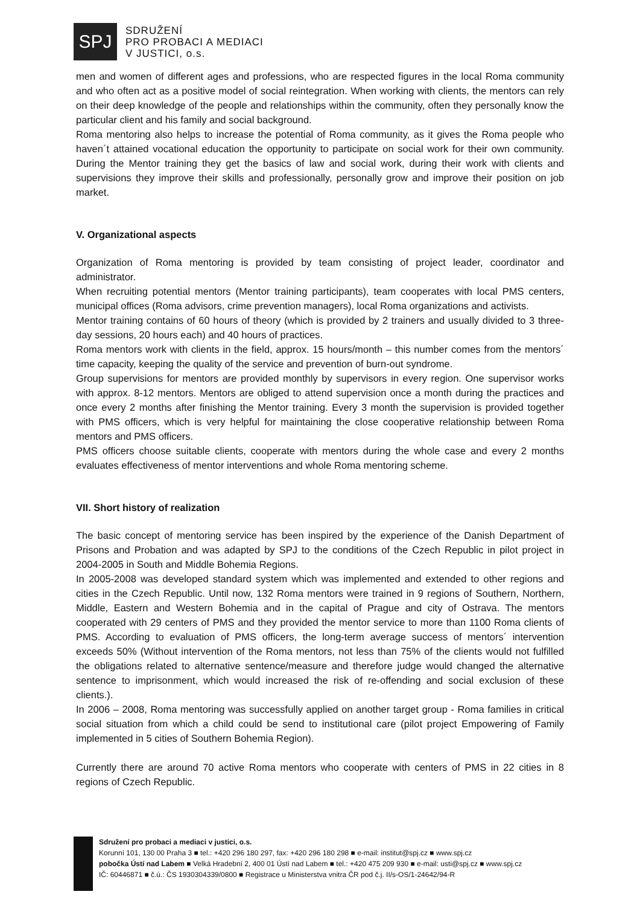SPJ
SDRUŽENÍ
PRO PROBACI A MEDIACI
V JUSTICI, o.s.
men and women of different ages and professions, who are respected figures in the local Roma community and who often act as a positive model of social reintegration. When working with clients, the mentors can rely on their deep knowledge of the people and relationships within the community, often they personally know the particular client and his family and social background.
Roma mentoring also helps to increase the potential of Roma community, as it gives the Roma people who haven´t attained vocational education the opportunity to participate on social work for their own community. During the Mentor training they get the basics of law and social work, during their work with clients and supervisions they improve their skills and professionally, personally grow and improve their position on job market.
V. Organizational aspects
Organization of Roma mentoring is provided by team consisting of project leader, coordinator and administrator.
When recruiting potential mentors (Mentor training participants), team cooperates with local PMS centers, municipal offices (Roma advisors, crime prevention managers), local Roma organizations and activists.
Mentor training contains of 60 hours of theory (which is provided by 2 trainers and usually divided to 3 three-day sessions, 20 hours each) and 40 hours of practices.
Roma mentors work with clients in the field, approx. 15 hours/month – this number comes from the mentors´ time capacity, keeping the quality of the service and prevention of burn-out syndrome.
Group supervisions for mentors are provided monthly by supervisors in every region. One supervisor works with approx. 8-12 mentors. Mentors are obliged to attend supervision once a month during the practices and once every 2 months after finishing the Mentor training. Every 3 month the supervision is provided together with PMS officers, which is very helpful for maintaining the close cooperative relationship between Roma mentors and PMS officers.
PMS officers choose suitable clients, cooperate with mentors during the whole case and every 2 months evaluates effectiveness of mentor interventions and whole Roma mentoring scheme.
VII. Short history of realization
The basic concept of mentoring service has been inspired by the experience of the Danish Department of Prisons and Probation and was adapted by SPJ to the conditions of the Czech Republic in pilot project in 2004-2005 in South and Middle Bohemia Regions.
In 2005-2008 was developed standard system which was implemented and extended to other regions and cities in the Czech Republic. Until now, 132 Roma mentors were trained in 9 regions of Southern, Northern, Middle, Eastern and Western Bohemia and in the capital of Prague and city of Ostrava. The mentors cooperated with 29 centers of PMS and they provided the mentor service to more than 1100 Roma clients of PMS. According to evaluation of PMS officers, the long-term average success of mentors´ intervention exceeds 50% (Without intervention of the Roma mentors, not less than 75% of the clients would not fulfilled the obligations related to alternative sentence/measure and therefore judge would changed the alternative sentence to imprisonment, which would increased the risk of re-offending and social exclusion of these clients.).
In 2006 – 2008, Roma mentoring was successfully applied on another target group - Roma families in critical social situation from which a child could be send to institutional care (pilot project Empowering of Family implemented in 5 cities of Southern Bohemia Region).
Currently there are around 70 active Roma mentors who cooperate with centers of PMS in 22 cities in 8 regions of Czech Republic.
Sdružení pro probaci a mediaci v justici, o.s.
Korunní 101, 130 00 Praha 3 ■ tel.: +420 296 180 297, fax: +420 296 180 298 ■ e-mail: institut@spj.cz ■ www.spj.cz
pobočka Ústí nad Labem ■ Velká Hradební 2, 400 01 Ústí nad Labem ■ tel.: +420 475 209 930 ■ e-mail: usti@spj.cz ■ www.spj.cz
IČ: 60446871 ■ č.ú.: ČS 1930304339/0800 ■ Registrace u Ministerstva vnitra ČR pod č.j. II/s-OS/1-24642/94-R